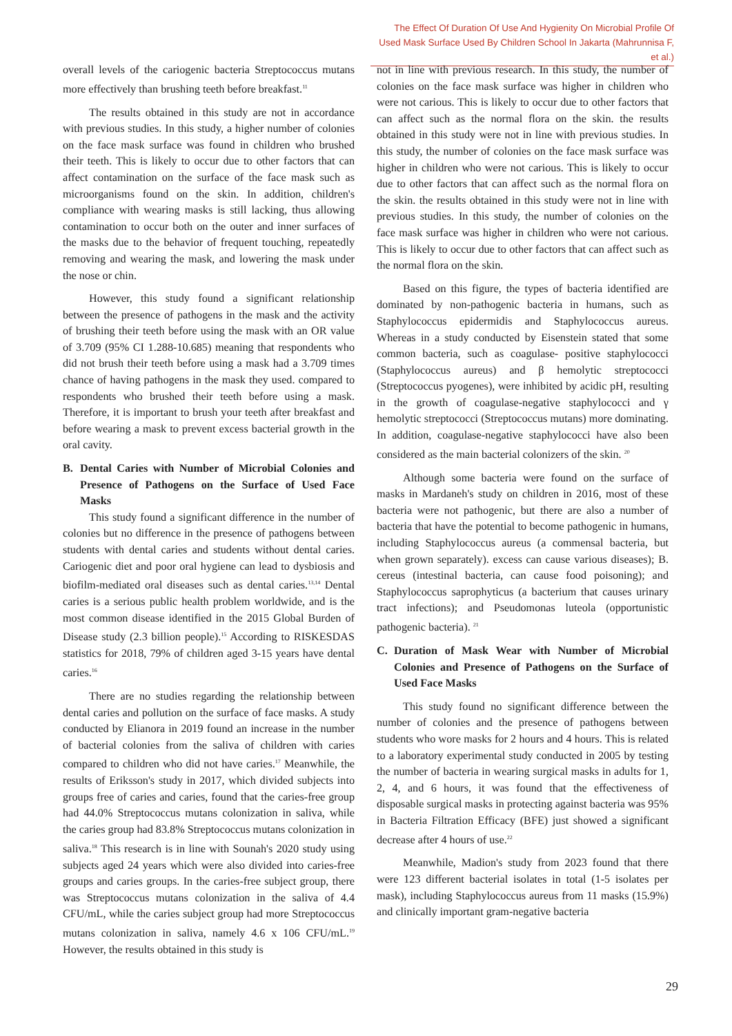The Effect Of Duration Of Use And Hygienity On Microbial Profile Of Used Mask Surface Used By Children School In Jakarta (Mahrunnisa F, et al.)
overall levels of the cariogenic bacteria Streptococcus mutans more effectively than brushing teeth before breakfast.<sup>11</sup>
The results obtained in this study are not in accordance with previous studies. In this study, a higher number of colonies on the face mask surface was found in children who brushed their teeth. This is likely to occur due to other factors that can affect contamination on the surface of the face mask such as microorganisms found on the skin. In addition, children's compliance with wearing masks is still lacking, thus allowing contamination to occur both on the outer and inner surfaces of the masks due to the behavior of frequent touching, repeatedly removing and wearing the mask, and lowering the mask under the nose or chin.
However, this study found a significant relationship between the presence of pathogens in the mask and the activity of brushing their teeth before using the mask with an OR value of 3.709 (95% CI 1.288-10.685) meaning that respondents who did not brush their teeth before using a mask had a 3.709 times chance of having pathogens in the mask they used. compared to respondents who brushed their teeth before using a mask. Therefore, it is important to brush your teeth after breakfast and before wearing a mask to prevent excess bacterial growth in the oral cavity.
B. Dental Caries with Number of Microbial Colonies and Presence of Pathogens on the Surface of Used Face Masks
This study found a significant difference in the number of colonies but no difference in the presence of pathogens between students with dental caries and students without dental caries. Cariogenic diet and poor oral hygiene can lead to dysbiosis and biofilm-mediated oral diseases such as dental caries.<sup>13,14</sup> Dental caries is a serious public health problem worldwide, and is the most common disease identified in the 2015 Global Burden of Disease study (2.3 billion people).<sup>15</sup> According to RISKESDAS statistics for 2018, 79% of children aged 3-15 years have dental caries.<sup>16</sup>
There are no studies regarding the relationship between dental caries and pollution on the surface of face masks. A study conducted by Elianora in 2019 found an increase in the number of bacterial colonies from the saliva of children with caries compared to children who did not have caries.<sup>17</sup> Meanwhile, the results of Eriksson's study in 2017, which divided subjects into groups free of caries and caries, found that the caries-free group had 44.0% Streptococcus mutans colonization in saliva, while the caries group had 83.8% Streptococcus mutans colonization in saliva.<sup>18</sup> This research is in line with Sounah's 2020 study using subjects aged 24 years which were also divided into caries-free groups and caries groups. In the caries-free subject group, there was Streptococcus mutans colonization in the saliva of 4.4 CFU/mL, while the caries subject group had more Streptococcus mutans colonization in saliva, namely 4.6 x 106 CFU/mL.<sup>19</sup> However, the results obtained in this study is
not in line with previous research. In this study, the number of colonies on the face mask surface was higher in children who were not carious. This is likely to occur due to other factors that can affect such as the normal flora on the skin. the results obtained in this study were not in line with previous studies. In this study, the number of colonies on the face mask surface was higher in children who were not carious. This is likely to occur due to other factors that can affect such as the normal flora on the skin. the results obtained in this study were not in line with previous studies. In this study, the number of colonies on the face mask surface was higher in children who were not carious. This is likely to occur due to other factors that can affect such as the normal flora on the skin.
Based on this figure, the types of bacteria identified are dominated by non-pathogenic bacteria in humans, such as Staphylococcus epidermidis and Staphylococcus aureus. Whereas in a study conducted by Eisenstein stated that some common bacteria, such as coagulase- positive staphylococci (Staphylococcus aureus) and β hemolytic streptococci (Streptococcus pyogenes), were inhibited by acidic pH, resulting in the growth of coagulase-negative staphylococci and γ hemolytic streptococci (Streptococcus mutans) more dominating. In addition, coagulase-negative staphylococci have also been considered as the main bacterial colonizers of the skin. <sup>20</sup>
Although some bacteria were found on the surface of masks in Mardaneh's study on children in 2016, most of these bacteria were not pathogenic, but there are also a number of bacteria that have the potential to become pathogenic in humans, including Staphylococcus aureus (a commensal bacteria, but when grown separately). excess can cause various diseases); B. cereus (intestinal bacteria, can cause food poisoning); and Staphylococcus saprophyticus (a bacterium that causes urinary tract infections); and Pseudomonas luteola (opportunistic pathogenic bacteria). <sup>21</sup>
C. Duration of Mask Wear with Number of Microbial Colonies and Presence of Pathogens on the Surface of Used Face Masks
This study found no significant difference between the number of colonies and the presence of pathogens between students who wore masks for 2 hours and 4 hours. This is related to a laboratory experimental study conducted in 2005 by testing the number of bacteria in wearing surgical masks in adults for 1, 2, 4, and 6 hours, it was found that the effectiveness of disposable surgical masks in protecting against bacteria was 95% in Bacteria Filtration Efficacy (BFE) just showed a significant decrease after 4 hours of use.<sup>22</sup>
Meanwhile, Madion's study from 2023 found that there were 123 different bacterial isolates in total (1-5 isolates per mask), including Staphylococcus aureus from 11 masks (15.9%) and clinically important gram-negative bacteria
29